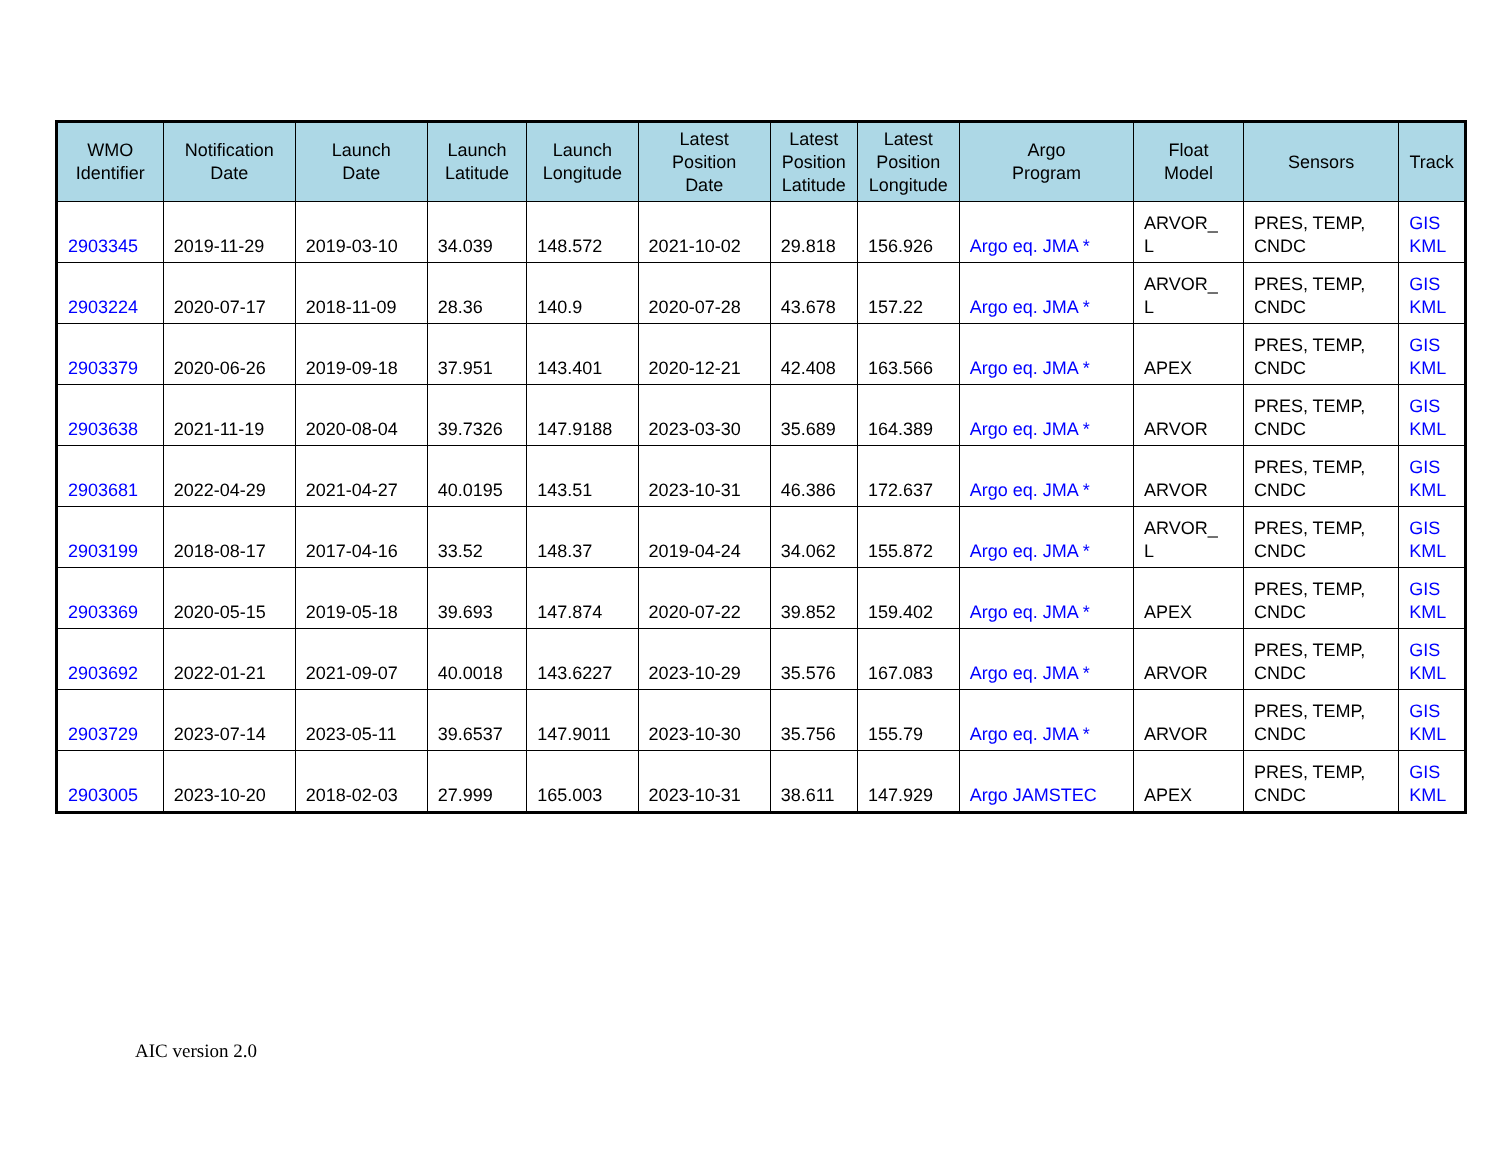| WMO Identifier | Notification Date | Launch Date | Launch Latitude | Launch Longitude | Latest Position Date | Latest Position Latitude | Latest Position Longitude | Argo Program | Float Model | Sensors | Track |
| --- | --- | --- | --- | --- | --- | --- | --- | --- | --- | --- | --- |
| 2903345 | 2019-11-29 | 2019-03-10 | 34.039 | 148.572 | 2021-10-02 | 29.818 | 156.926 | Argo eq. JMA * | ARVOR_ L | PRES, TEMP, CNDC | GIS KML |
| 2903224 | 2020-07-17 | 2018-11-09 | 28.36 | 140.9 | 2020-07-28 | 43.678 | 157.22 | Argo eq. JMA * | ARVOR_ L | PRES, TEMP, CNDC | GIS KML |
| 2903379 | 2020-06-26 | 2019-09-18 | 37.951 | 143.401 | 2020-12-21 | 42.408 | 163.566 | Argo eq. JMA * | APEX | PRES, TEMP, CNDC | GIS KML |
| 2903638 | 2021-11-19 | 2020-08-04 | 39.7326 | 147.9188 | 2023-03-30 | 35.689 | 164.389 | Argo eq. JMA * | ARVOR | PRES, TEMP, CNDC | GIS KML |
| 2903681 | 2022-04-29 | 2021-04-27 | 40.0195 | 143.51 | 2023-10-31 | 46.386 | 172.637 | Argo eq. JMA * | ARVOR | PRES, TEMP, CNDC | GIS KML |
| 2903199 | 2018-08-17 | 2017-04-16 | 33.52 | 148.37 | 2019-04-24 | 34.062 | 155.872 | Argo eq. JMA * | ARVOR_ L | PRES, TEMP, CNDC | GIS KML |
| 2903369 | 2020-05-15 | 2019-05-18 | 39.693 | 147.874 | 2020-07-22 | 39.852 | 159.402 | Argo eq. JMA * | APEX | PRES, TEMP, CNDC | GIS KML |
| 2903692 | 2022-01-21 | 2021-09-07 | 40.0018 | 143.6227 | 2023-10-29 | 35.576 | 167.083 | Argo eq. JMA * | ARVOR | PRES, TEMP, CNDC | GIS KML |
| 2903729 | 2023-07-14 | 2023-05-11 | 39.6537 | 147.9011 | 2023-10-30 | 35.756 | 155.79 | Argo eq. JMA * | ARVOR | PRES, TEMP, CNDC | GIS KML |
| 2903005 | 2023-10-20 | 2018-02-03 | 27.999 | 165.003 | 2023-10-31 | 38.611 | 147.929 | Argo JAMSTEC | APEX | PRES, TEMP, CNDC | GIS KML |
AIC version 2.0